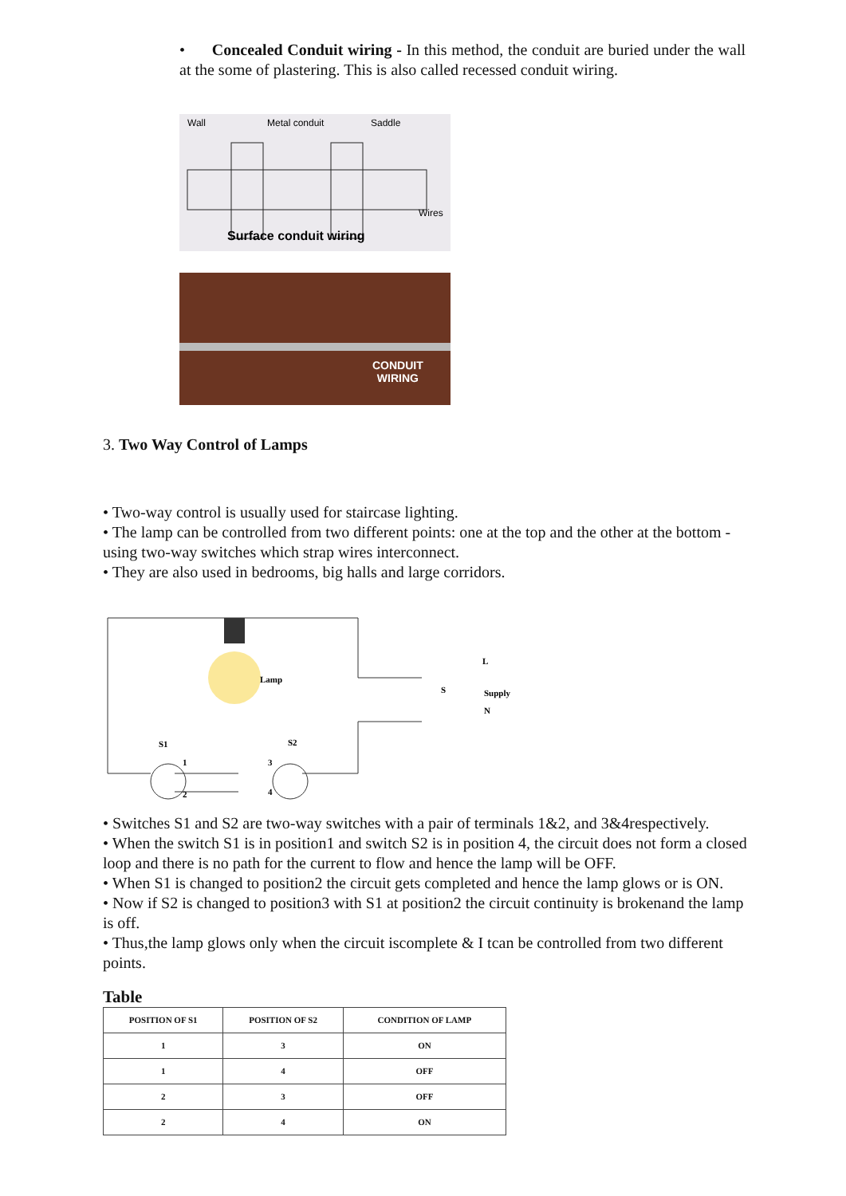• Concealed Conduit wiring - In this method, the conduit are buried under the wall at the some of plastering. This is also called recessed conduit wiring.
Wall
Metal conduit
Saddle
Wires
Surface conduit wiring
CONDUIT
WIRING
3. Two Way Control of Lamps
• Two-way control is usually used for staircase lighting.
• The lamp can be controlled from two different points: one at the top and the other at the bottom -using two-way switches which strap wires interconnect.
• They are also used in bedrooms, big halls and large corridors.
Lamp
S
L
Supply
N
S1
S2
1
2
3
4
• Switches S1 and S2 are two-way switches with a pair of terminals 1&2, and 3&4respectively.
• When the switch S1 is in position1 and switch S2 is in position 4, the circuit does not form a closed loop and there is no path for the current to flow and hence the lamp will be OFF.
• When S1 is changed to position2 the circuit gets completed and hence the lamp glows or is ON.
• Now if S2 is changed to position3 with S1 at position2 the circuit continuity is brokenand the lamp is off.
• Thus,the lamp glows only when the circuit iscomplete & I tcan be controlled from two different points.
Table
| POSITION OF S1 | POSITION OF S2 | CONDITION OF LAMP |
| --- | --- | --- |
| 1 | 3 | ON |
| 1 | 4 | OFF |
| 2 | 3 | OFF |
| 2 | 4 | ON |